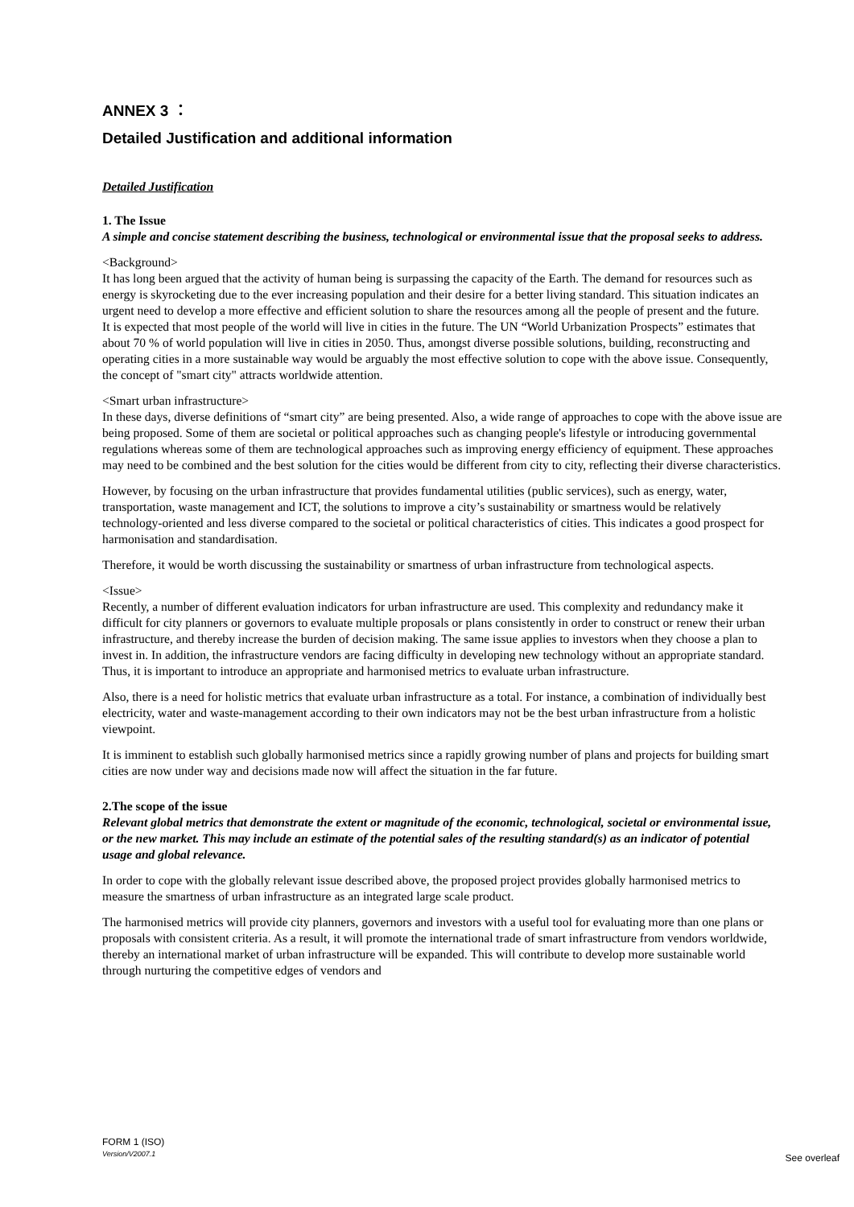ANNEX 3 ：
Detailed Justification and additional information
Detailed Justification
1. The Issue
A simple and concise statement describing the business, technological or environmental issue that the proposal seeks to address.
<Background>
It has long been argued that the activity of human being is surpassing the capacity of the Earth. The demand for resources such as energy is skyrocketing due to the ever increasing population and their desire for a better living standard. This situation indicates an urgent need to develop a more effective and efficient solution to share the resources among all the people of present and the future.
It is expected that most people of the world will live in cities in the future. The UN “World Urbanization Prospects” estimates that about 70 % of world population will live in cities in 2050. Thus, amongst diverse possible solutions, building, reconstructing and operating cities in a more sustainable way would be arguably the most effective solution to cope with the above issue. Consequently, the concept of "smart city" attracts worldwide attention.
<Smart urban infrastructure>
In these days, diverse definitions of “smart city” are being presented. Also, a wide range of approaches to cope with the above issue are being proposed. Some of them are societal or political approaches such as changing people's lifestyle or introducing governmental regulations whereas some of them are technological approaches such as improving energy efficiency of equipment. These approaches may need to be combined and the best solution for the cities would be different from city to city, reflecting their diverse characteristics.
However, by focusing on the urban infrastructure that provides fundamental utilities (public services), such as energy, water, transportation, waste management and ICT, the solutions to improve a city’s sustainability or smartness would be relatively technology-oriented and less diverse compared to the societal or political characteristics of cities. This indicates a good prospect for harmonisation and standardisation.
Therefore, it would be worth discussing the sustainability or smartness of urban infrastructure from technological aspects.
<Issue>
Recently, a number of different evaluation indicators for urban infrastructure are used. This complexity and redundancy make it difficult for city planners or governors to evaluate multiple proposals or plans consistently in order to construct or renew their urban infrastructure, and thereby increase the burden of decision making. The same issue applies to investors when they choose a plan to invest in. In addition, the infrastructure vendors are facing difficulty in developing new technology without an appropriate standard. Thus, it is important to introduce an appropriate and harmonised metrics to evaluate urban infrastructure.
Also, there is a need for holistic metrics that evaluate urban infrastructure as a total. For instance, a combination of individually best electricity, water and waste-management according to their own indicators may not be the best urban infrastructure from a holistic viewpoint.
It is imminent to establish such globally harmonised metrics since a rapidly growing number of plans and projects for building smart cities are now under way and decisions made now will affect the situation in the far future.
2.The scope of the issue
Relevant global metrics that demonstrate the extent or magnitude of the economic, technological, societal or environmental issue, or the new market. This may include an estimate of the potential sales of the resulting standard(s) as an indicator of potential usage and global relevance.
In order to cope with the globally relevant issue described above, the proposed project provides globally harmonised metrics to measure the smartness of urban infrastructure as an integrated large scale product.
The harmonised metrics will provide city planners, governors and investors with a useful tool for evaluating more than one plans or proposals with consistent criteria. As a result, it will promote the international trade of smart infrastructure from vendors worldwide, thereby an international market of urban infrastructure will be expanded. This will contribute to develop more sustainable world through nurturing the competitive edges of vendors and
FORM 1 (ISO)
Version/V2007.1
See overleaf